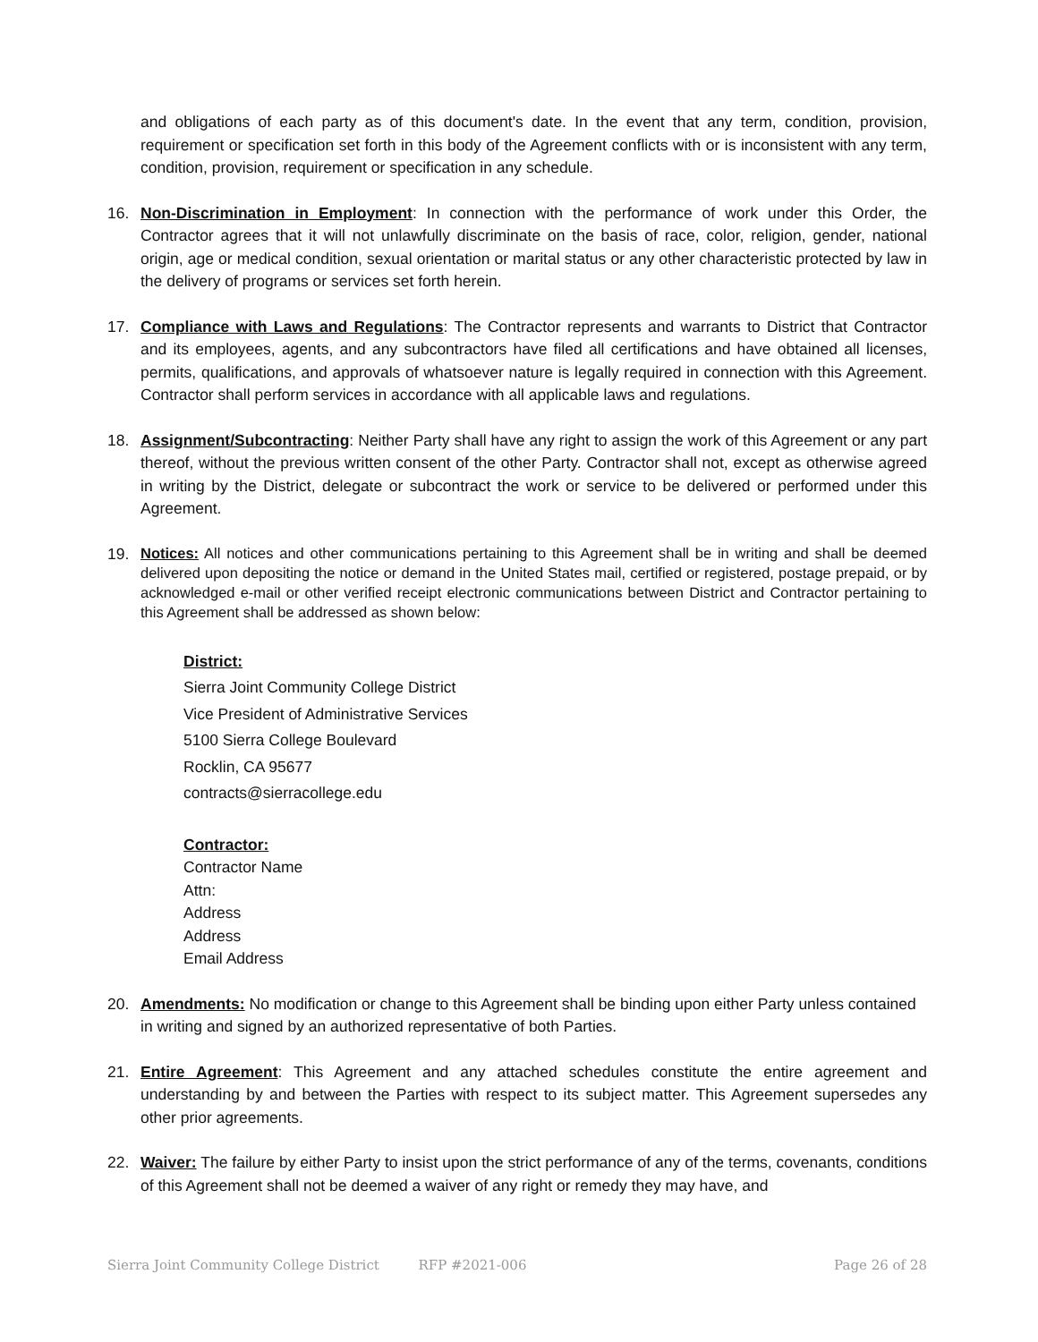and obligations of each party as of this document's date. In the event that any term, condition, provision, requirement or specification set forth in this body of the Agreement conflicts with or is inconsistent with any term, condition, provision, requirement or specification in any schedule.
16. Non-Discrimination in Employment: In connection with the performance of work under this Order, the Contractor agrees that it will not unlawfully discriminate on the basis of race, color, religion, gender, national origin, age or medical condition, sexual orientation or marital status or any other characteristic protected by law in the delivery of programs or services set forth herein.
17. Compliance with Laws and Regulations: The Contractor represents and warrants to District that Contractor and its employees, agents, and any subcontractors have filed all certifications and have obtained all licenses, permits, qualifications, and approvals of whatsoever nature is legally required in connection with this Agreement. Contractor shall perform services in accordance with all applicable laws and regulations.
18. Assignment/Subcontracting: Neither Party shall have any right to assign the work of this Agreement or any part thereof, without the previous written consent of the other Party. Contractor shall not, except as otherwise agreed in writing by the District, delegate or subcontract the work or service to be delivered or performed under this Agreement.
19.
Notices: All notices and other communications pertaining to this Agreement shall be in writing and shall be deemed delivered upon depositing the notice or demand in the United States mail, certified or registered, postage prepaid, or by acknowledged e-mail or other verified receipt electronic communications between District and Contractor pertaining to this Agreement shall be addressed as shown below:
District:
Sierra Joint Community College District
Vice President of Administrative Services
5100 Sierra College Boulevard
Rocklin, CA 95677
contracts@sierracollege.edu
Contractor:
Contractor Name
Attn:
Address
Address
Email Address
20. Amendments: No modification or change to this Agreement shall be binding upon either Party unless contained in writing and signed by an authorized representative of both Parties.
21. Entire Agreement: This Agreement and any attached schedules constitute the entire agreement and understanding by and between the Parties with respect to its subject matter. This Agreement supersedes any other prior agreements.
22. Waiver: The failure by either Party to insist upon the strict performance of any of the terms, covenants, conditions of this Agreement shall not be deemed a waiver of any right or remedy they may have, and
Sierra Joint Community College District RFP #2021-006 Page 26 of 28